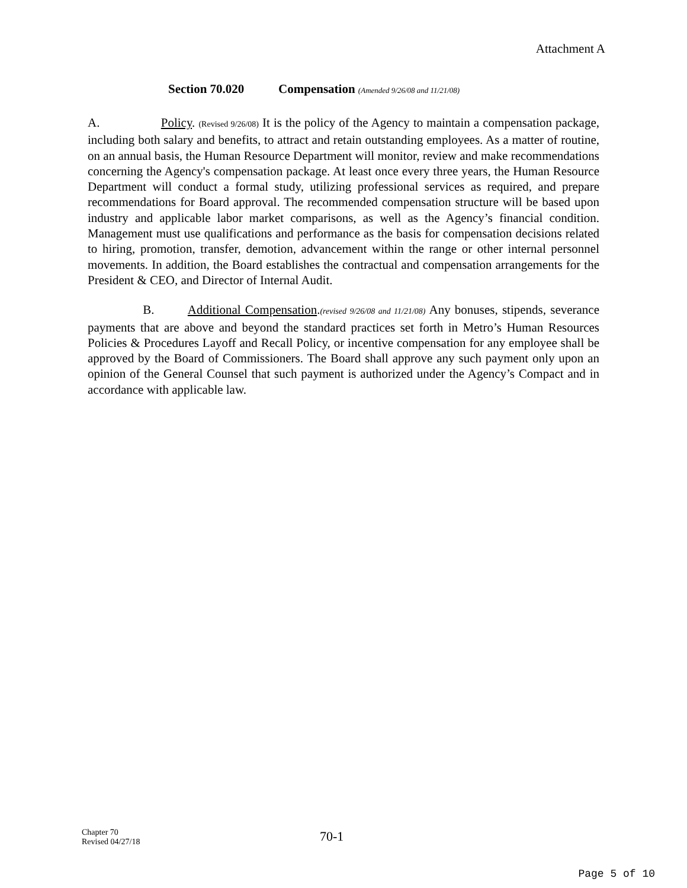Attachment A
Section 70.020 Compensation (Amended 9/26/08 and 11/21/08)
A. Policy. (Revised 9/26/08) It is the policy of the Agency to maintain a compensation package, including both salary and benefits, to attract and retain outstanding employees. As a matter of routine, on an annual basis, the Human Resource Department will monitor, review and make recommendations concerning the Agency's compensation package. At least once every three years, the Human Resource Department will conduct a formal study, utilizing professional services as required, and prepare recommendations for Board approval. The recommended compensation structure will be based upon industry and applicable labor market comparisons, as well as the Agency’s financial condition. Management must use qualifications and performance as the basis for compensation decisions related to hiring, promotion, transfer, demotion, advancement within the range or other internal personnel movements. In addition, the Board establishes the contractual and compensation arrangements for the President & CEO, and Director of Internal Audit.
B. Additional Compensation.(revised 9/26/08 and 11/21/08) Any bonuses, stipends, severance payments that are above and beyond the standard practices set forth in Metro’s Human Resources Policies & Procedures Layoff and Recall Policy, or incentive compensation for any employee shall be approved by the Board of Commissioners. The Board shall approve any such payment only upon an opinion of the General Counsel that such payment is authorized under the Agency’s Compact and in accordance with applicable law.
Chapter 70
Revised 04/27/18
70-1
Page 5 of 10